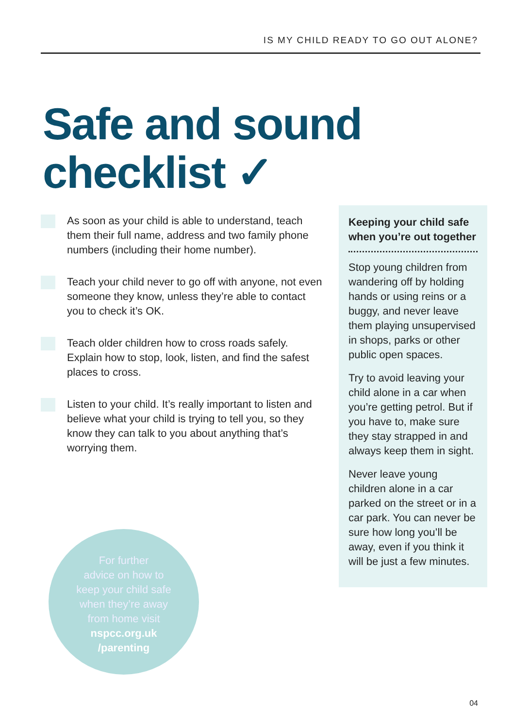IS MY CHILD READY TO GO OUT ALONE?
Safe and sound
checklist ✓
As soon as your child is able to understand, teach them their full name, address and two family phone numbers (including their home number).
Teach your child never to go off with anyone, not even someone they know, unless they’re able to contact you to check it’s OK.
Teach older children how to cross roads safely. Explain how to stop, look, listen, and find the safest places to cross.
Listen to your child. It’s really important to listen and believe what your child is trying to tell you, so they know they can talk to you about anything that’s worrying them.
Keeping your child safe when you’re out together
Stop young children from wandering off by holding hands or using reins or a buggy, and never leave them playing unsupervised in shops, parks or other public open spaces.
Try to avoid leaving your child alone in a car when you’re getting petrol. But if you have to, make sure they stay strapped in and always keep them in sight.
Never leave young children alone in a car parked on the street or in a car park. You can never be sure how long you’ll be away, even if you think it will be just a few minutes.
For further
advice on how to
keep your child safe
when they’re away
from home visit
nspcc.org.uk
/parenting
04